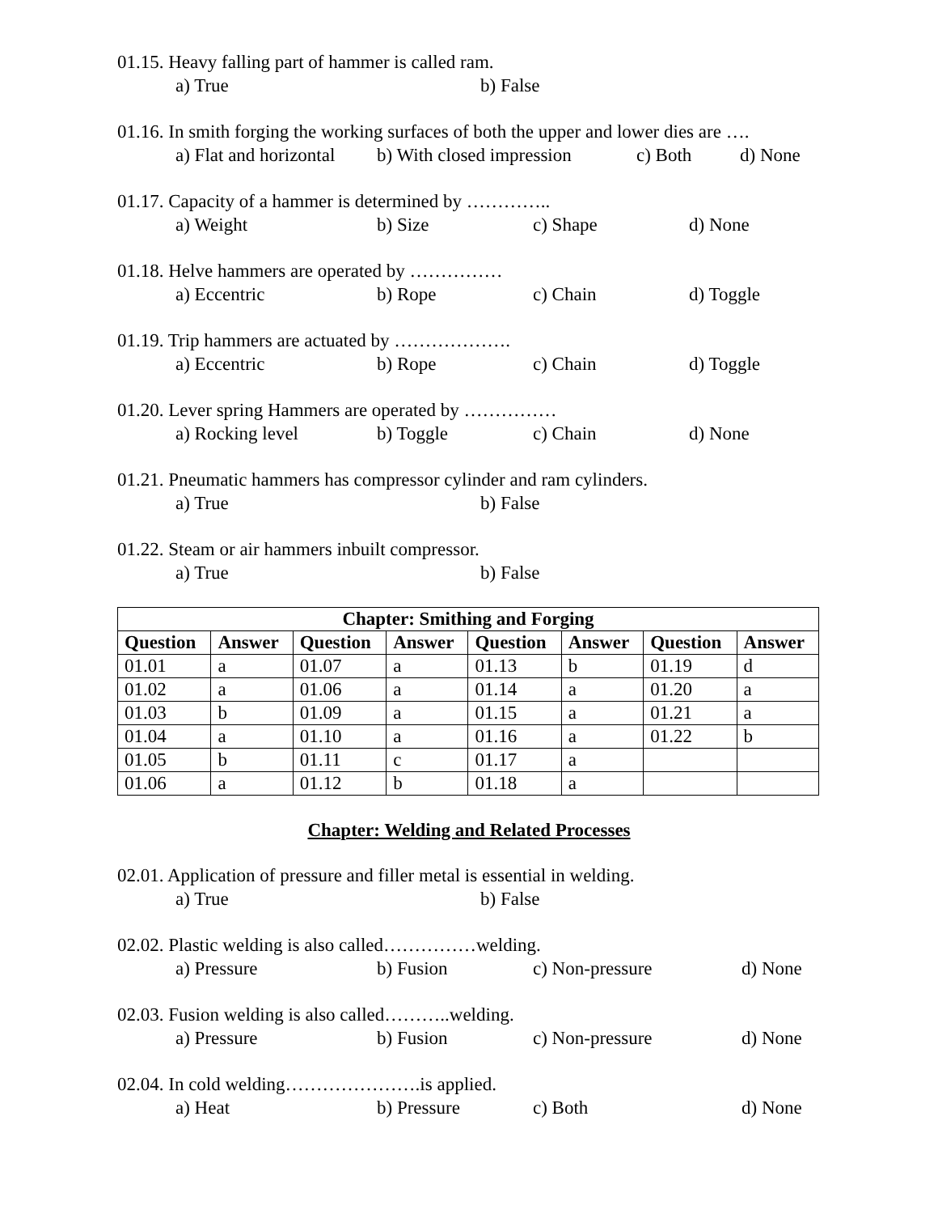01.15. Heavy falling part of hammer is called ram.
a) True b) False
01.16. In smith forging the working surfaces of both the upper and lower dies are ….
a) Flat and horizontal b) With closed impression c) Both d) None
01.17. Capacity of a hammer is determined by …………..
a) Weight b) Size c) Shape d) None
01.18. Helve hammers are operated by ……………
a) Eccentric b) Rope c) Chain d) Toggle
01.19. Trip hammers are actuated by ……………….
a) Eccentric b) Rope c) Chain d) Toggle
01.20. Lever spring Hammers are operated by ……………
a) Rocking level b) Toggle c) Chain d) None
01.21. Pneumatic hammers has compressor cylinder and ram cylinders.
a) True b) False
01.22. Steam or air hammers inbuilt compressor.
a) True b) False
| Chapter: Smithing and Forging | | | | | | | |
| --- | --- | --- | --- | --- | --- | --- | --- |
| Question | Answer | Question | Answer | Question | Answer | Question | Answer |
| 01.01 | a | 01.07 | a | 01.13 | b | 01.19 | d |
| 01.02 | a | 01.06 | a | 01.14 | a | 01.20 | a |
| 01.03 | b | 01.09 | a | 01.15 | a | 01.21 | a |
| 01.04 | a | 01.10 | a | 01.16 | a | 01.22 | b |
| 01.05 | b | 01.11 | c | 01.17 | a | | |
| 01.06 | a | 01.12 | b | 01.18 | a | | |
Chapter: Welding and Related Processes
02.01. Application of pressure and filler metal is essential in welding.
a) True b) False
02.02. Plastic welding is also called……………welding.
a) Pressure b) Fusion c) Non-pressure d) None
02.03. Fusion welding is also called………..welding.
a) Pressure b) Fusion c) Non-pressure d) None
02.04. In cold welding………………….is applied.
a) Heat b) Pressure c) Both d) None